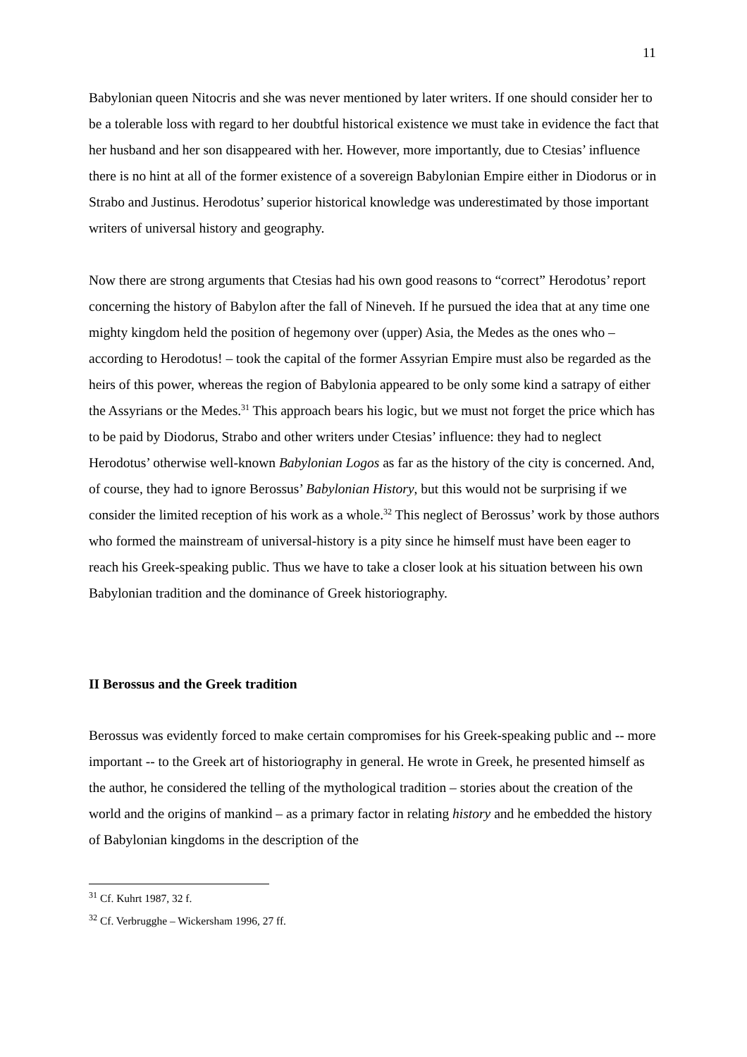11
Babylonian queen Nitocris and she was never mentioned by later writers. If one should consider her to be a tolerable loss with regard to her doubtful historical existence we must take in evidence the fact that her husband and her son disappeared with her. However, more importantly, due to Ctesias’ influence there is no hint at all of the former existence of a sovereign Babylonian Empire either in Diodorus or in Strabo and Justinus. Herodotus’ superior historical knowledge was underestimated by those important writers of universal history and geography.
Now there are strong arguments that Ctesias had his own good reasons to “correct” Herodotus’ report concerning the history of Babylon after the fall of Nineveh. If he pursued the idea that at any time one mighty kingdom held the position of hegemony over (upper) Asia, the Medes as the ones who – according to Herodotus! – took the capital of the former Assyrian Empire must also be regarded as the heirs of this power, whereas the region of Babylonia appeared to be only some kind a satrapy of either the Assyrians or the Medes.<sup>31</sup> This approach bears his logic, but we must not forget the price which has to be paid by Diodorus, Strabo and other writers under Ctesias’ influence: they had to neglect Herodotus’ otherwise well-known Babylonian Logos as far as the history of the city is concerned. And, of course, they had to ignore Berossus’ Babylonian History, but this would not be surprising if we consider the limited reception of his work as a whole.<sup>32</sup> This neglect of Berossus’ work by those authors who formed the mainstream of universal-history is a pity since he himself must have been eager to reach his Greek-speaking public. Thus we have to take a closer look at his situation between his own Babylonian tradition and the dominance of Greek historiography.
II Berossus and the Greek tradition
Berossus was evidently forced to make certain compromises for his Greek-speaking public and -- more important -- to the Greek art of historiography in general. He wrote in Greek, he presented himself as the author, he considered the telling of the mythological tradition – stories about the creation of the world and the origins of mankind – as a primary factor in relating history and he embedded the history of Babylonian kingdoms in the description of the
<sup>31</sup> Cf. Kuhrt 1987, 32 f.
<sup>32</sup> Cf. Verbrugghe – Wickersham 1996, 27 ff.